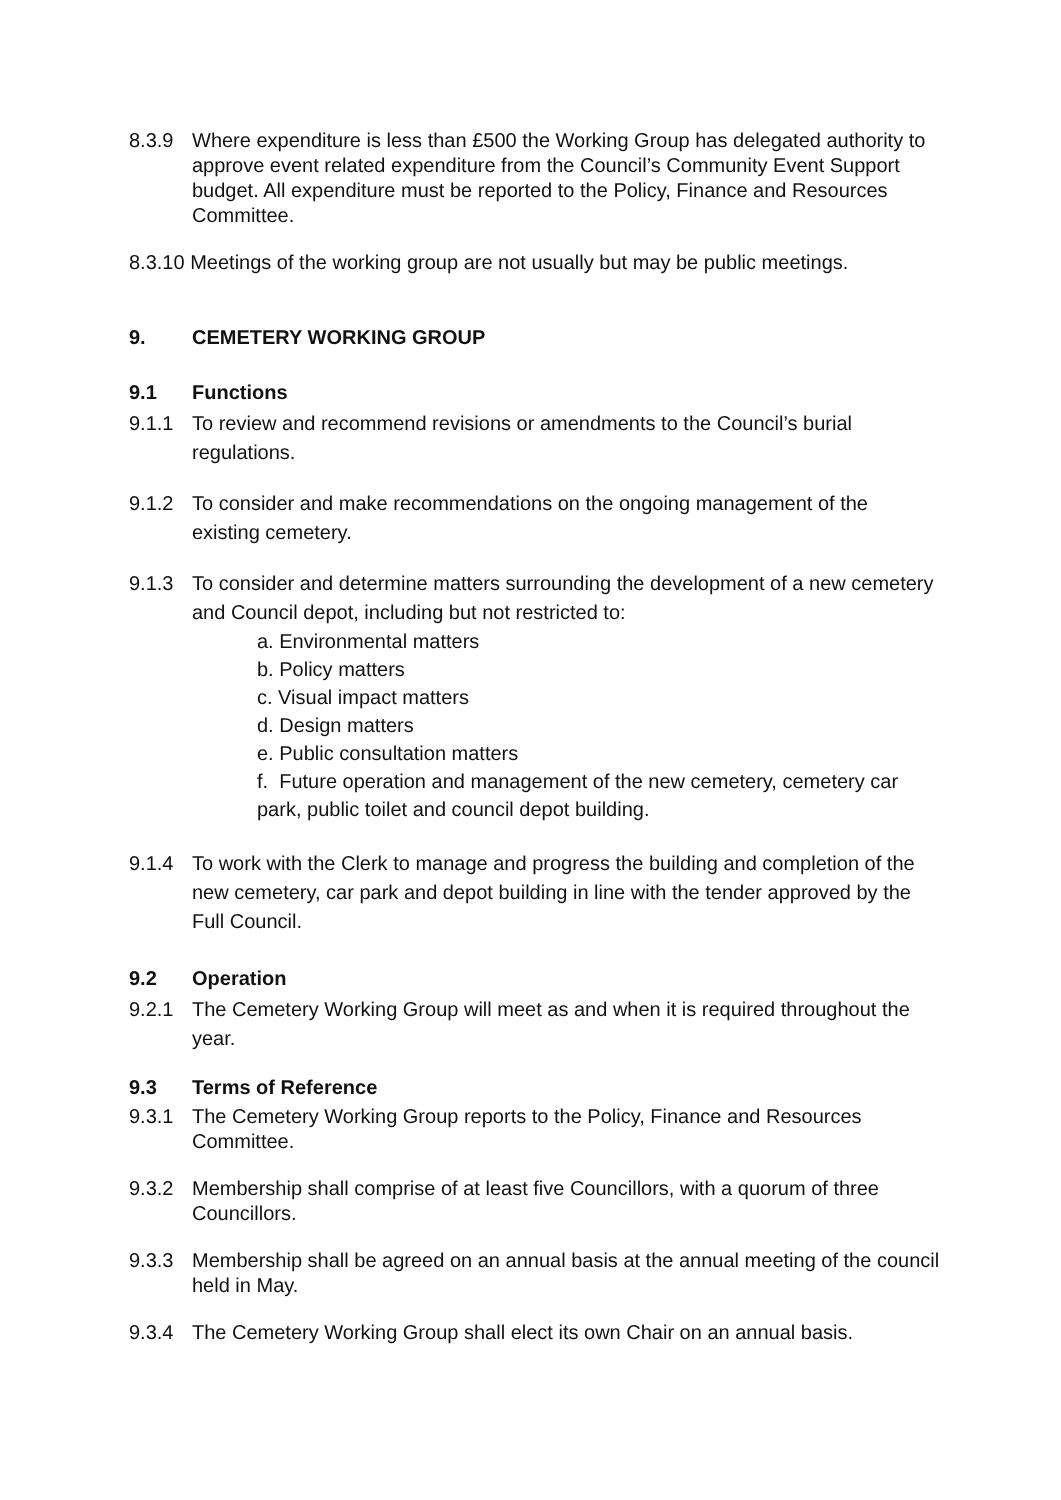8.3.9 Where expenditure is less than £500 the Working Group has delegated authority to approve event related expenditure from the Council’s Community Event Support budget. All expenditure must be reported to the Policy, Finance and Resources Committee.
8.3.10 Meetings of the working group are not usually but may be public meetings.
9. CEMETERY WORKING GROUP
9.1 Functions
9.1.1 To review and recommend revisions or amendments to the Council’s burial regulations.
9.1.2 To consider and make recommendations on the ongoing management of the existing cemetery.
9.1.3 To consider and determine matters surrounding the development of a new cemetery and Council depot, including but not restricted to:
a. Environmental matters
b. Policy matters
c. Visual impact matters
d. Design matters
e. Public consultation matters
f. Future operation and management of the new cemetery, cemetery car park, public toilet and council depot building.
9.1.4 To work with the Clerk to manage and progress the building and completion of the new cemetery, car park and depot building in line with the tender approved by the Full Council.
9.2 Operation
9.2.1 The Cemetery Working Group will meet as and when it is required throughout the year.
9.3 Terms of Reference
9.3.1 The Cemetery Working Group reports to the Policy, Finance and Resources Committee.
9.3.2 Membership shall comprise of at least five Councillors, with a quorum of three Councillors.
9.3.3 Membership shall be agreed on an annual basis at the annual meeting of the council held in May.
9.3.4 The Cemetery Working Group shall elect its own Chair on an annual basis.